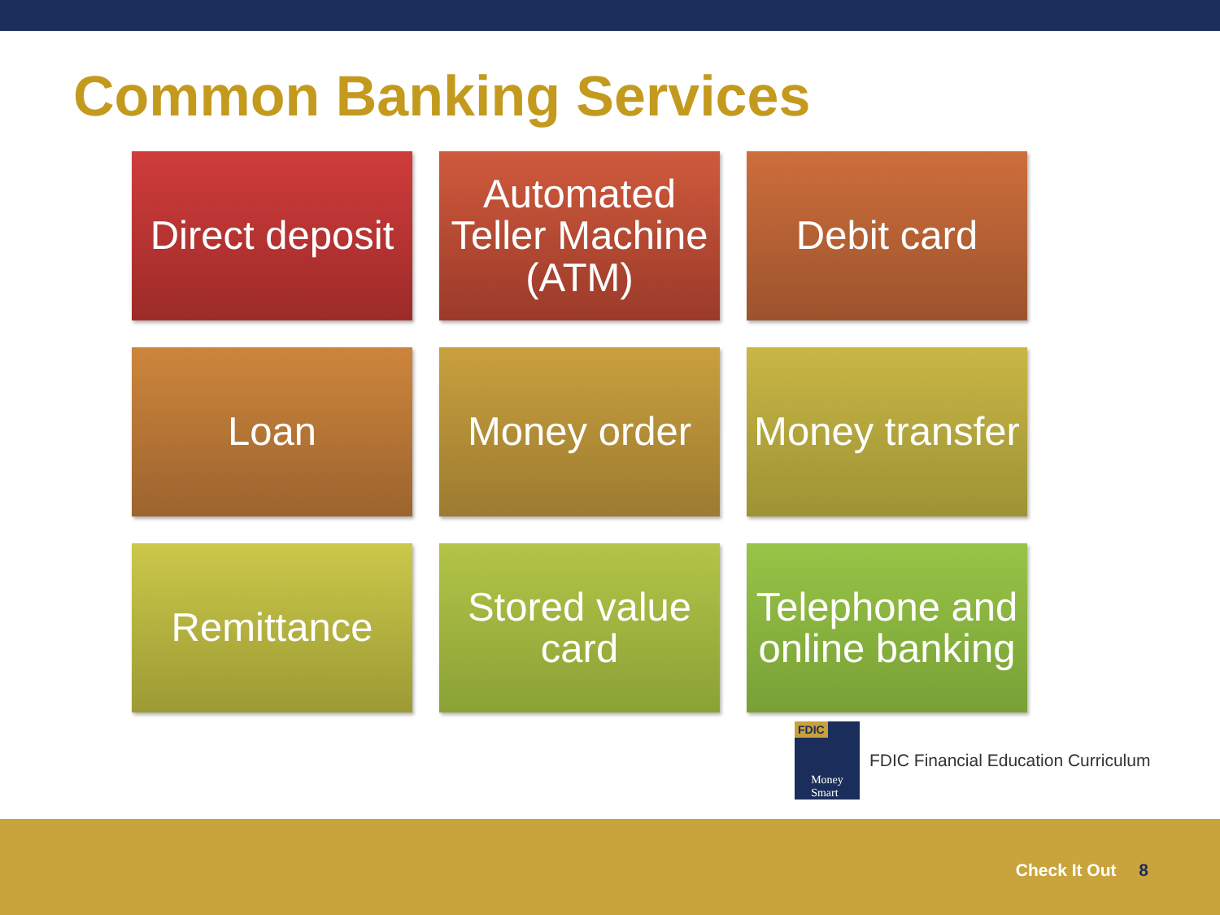Common Banking Services
Direct deposit
Automated Teller Machine (ATM)
Debit card
Loan
Money order
Money transfer
Remittance
Stored value card
Telephone and online banking
FDIC
Money
Smart
FDIC Financial Education Curriculum
Check It Out 8